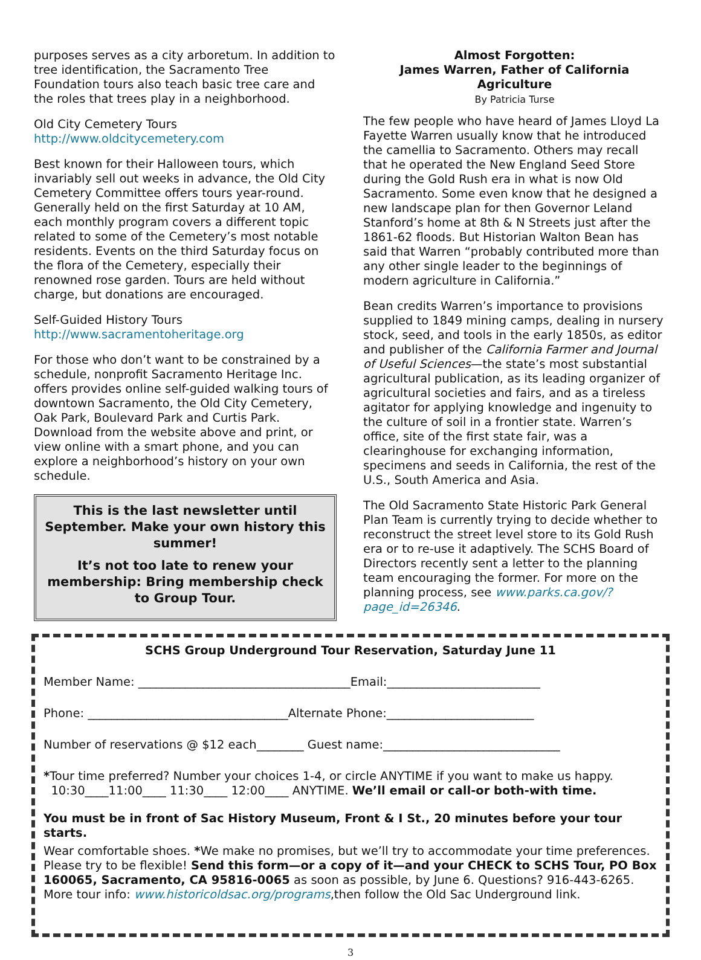purposes serves as a city arboretum. In addition to tree identification, the Sacramento Tree Foundation tours also teach basic tree care and the roles that trees play in a neighborhood.
Old City Cemetery Tours
http://www.oldcitycemetery.com
Best known for their Halloween tours, which invariably sell out weeks in advance, the Old City Cemetery Committee offers tours year-round. Generally held on the first Saturday at 10 AM, each monthly program covers a different topic related to some of the Cemetery’s most notable residents. Events on the third Saturday focus on the flora of the Cemetery, especially their renowned rose garden. Tours are held without charge, but donations are encouraged.
Self-Guided History Tours
http://www.sacramentoheritage.org
For those who don’t want to be constrained by a schedule, nonprofit Sacramento Heritage Inc. offers provides online self-guided walking tours of downtown Sacramento, the Old City Cemetery, Oak Park, Boulevard Park and Curtis Park. Download from the website above and print, or view online with a smart phone, and you can explore a neighborhood’s history on your own schedule.
This is the last newsletter until September. Make your own history this summer!
It’s not too late to renew your membership: Bring membership check to Group Tour.
Almost Forgotten:
James Warren, Father of California Agriculture
By Patricia Turse
The few people who have heard of James Lloyd La Fayette Warren usually know that he introduced the camellia to Sacramento. Others may recall that he operated the New England Seed Store during the Gold Rush era in what is now Old Sacramento. Some even know that he designed a new landscape plan for then Governor Leland Stanford’s home at 8th & N Streets just after the 1861-62 floods. But Historian Walton Bean has said that Warren “probably contributed more than any other single leader to the beginnings of modern agriculture in California.”
Bean credits Warren’s importance to provisions supplied to 1849 mining camps, dealing in nursery stock, seed, and tools in the early 1850s, as editor and publisher of the California Farmer and Journal of Useful Sciences—the state’s most substantial agricultural publication, as its leading organizer of agricultural societies and fairs, and as a tireless agitator for applying knowledge and ingenuity to the culture of soil in a frontier state. Warren’s office, site of the first state fair, was a clearinghouse for exchanging information, specimens and seeds in California, the rest of the U.S., South America and Asia.
The Old Sacramento State Historic Park General Plan Team is currently trying to decide whether to reconstruct the street level store to its Gold Rush era or to re-use it adaptively. The SCHS Board of Directors recently sent a letter to the planning team encouraging the former. For more on the planning process, see www.parks.ca.gov/?page_id=26346.
SCHS Group Underground Tour Reservation, Saturday June 11
Member Name: ____________________________________Email:__________________________
Phone: __________________________________Alternate Phone:_________________________
Number of reservations @ $12 each________ Guest name:______________________________
*Tour time preferred? Number your choices 1-4, or circle ANYTIME if you want to make us happy.
10:30____11:00____ 11:30____ 12:00____ ANYTIME. We’ll email or call-or both-with time.
You must be in front of Sac History Museum, Front & I St., 20 minutes before your tour starts.
Wear comfortable shoes. *We make no promises, but we’ll try to accommodate your time preferences. Please try to be flexible! Send this form—or a copy of it—and your CHECK to SCHS Tour, PO Box 160065, Sacramento, CA 95816-0065 as soon as possible, by June 6. Questions? 916-443-6265. More tour info: www.historicoldsac.org/programs,then follow the Old Sac Underground link.
3